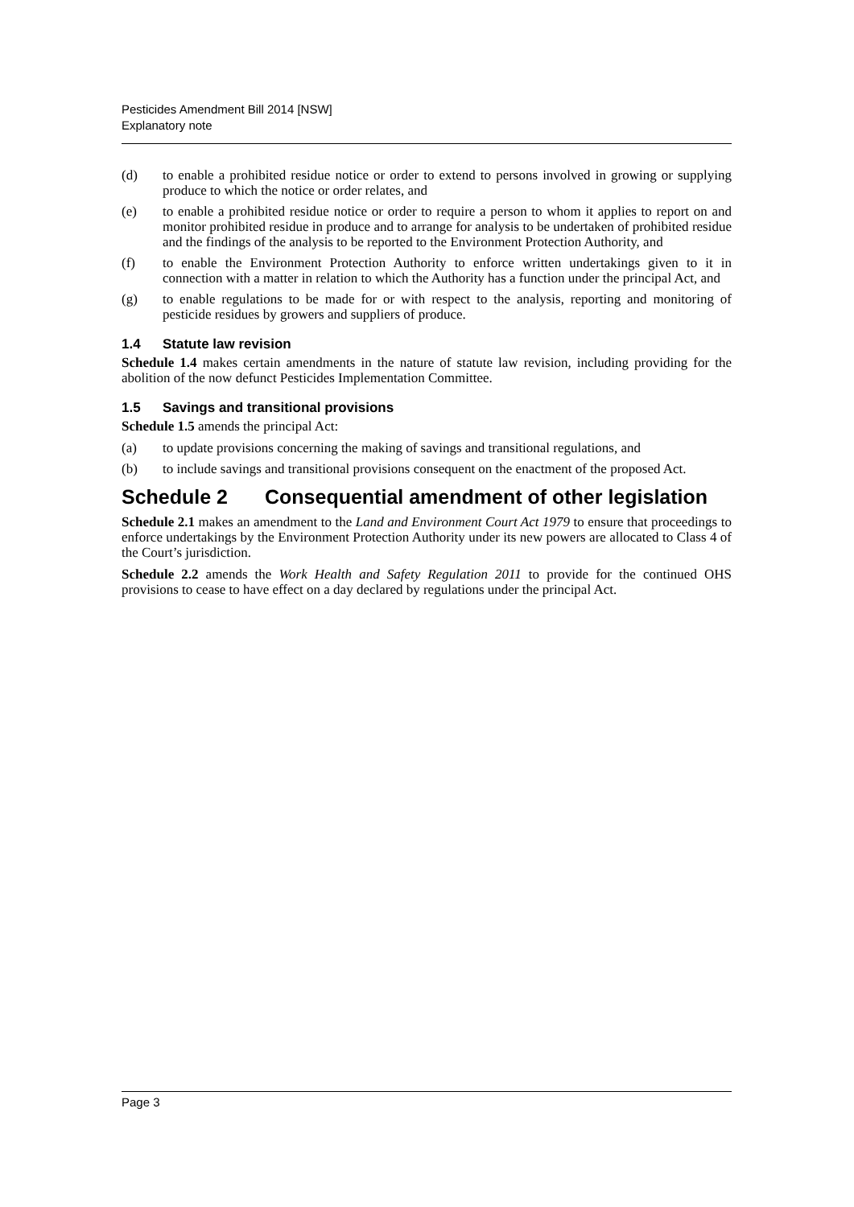Pesticides Amendment Bill 2014 [NSW]
Explanatory note
(d) to enable a prohibited residue notice or order to extend to persons involved in growing or supplying produce to which the notice or order relates, and
(e) to enable a prohibited residue notice or order to require a person to whom it applies to report on and monitor prohibited residue in produce and to arrange for analysis to be undertaken of prohibited residue and the findings of the analysis to be reported to the Environment Protection Authority, and
(f) to enable the Environment Protection Authority to enforce written undertakings given to it in connection with a matter in relation to which the Authority has a function under the principal Act, and
(g) to enable regulations to be made for or with respect to the analysis, reporting and monitoring of pesticide residues by growers and suppliers of produce.
1.4 Statute law revision
Schedule 1.4 makes certain amendments in the nature of statute law revision, including providing for the abolition of the now defunct Pesticides Implementation Committee.
1.5 Savings and transitional provisions
Schedule 1.5 amends the principal Act:
(a) to update provisions concerning the making of savings and transitional regulations, and
(b) to include savings and transitional provisions consequent on the enactment of the proposed Act.
Schedule 2 Consequential amendment of other legislation
Schedule 2.1 makes an amendment to the Land and Environment Court Act 1979 to ensure that proceedings to enforce undertakings by the Environment Protection Authority under its new powers are allocated to Class 4 of the Court’s jurisdiction.
Schedule 2.2 amends the Work Health and Safety Regulation 2011 to provide for the continued OHS provisions to cease to have effect on a day declared by regulations under the principal Act.
Page 3